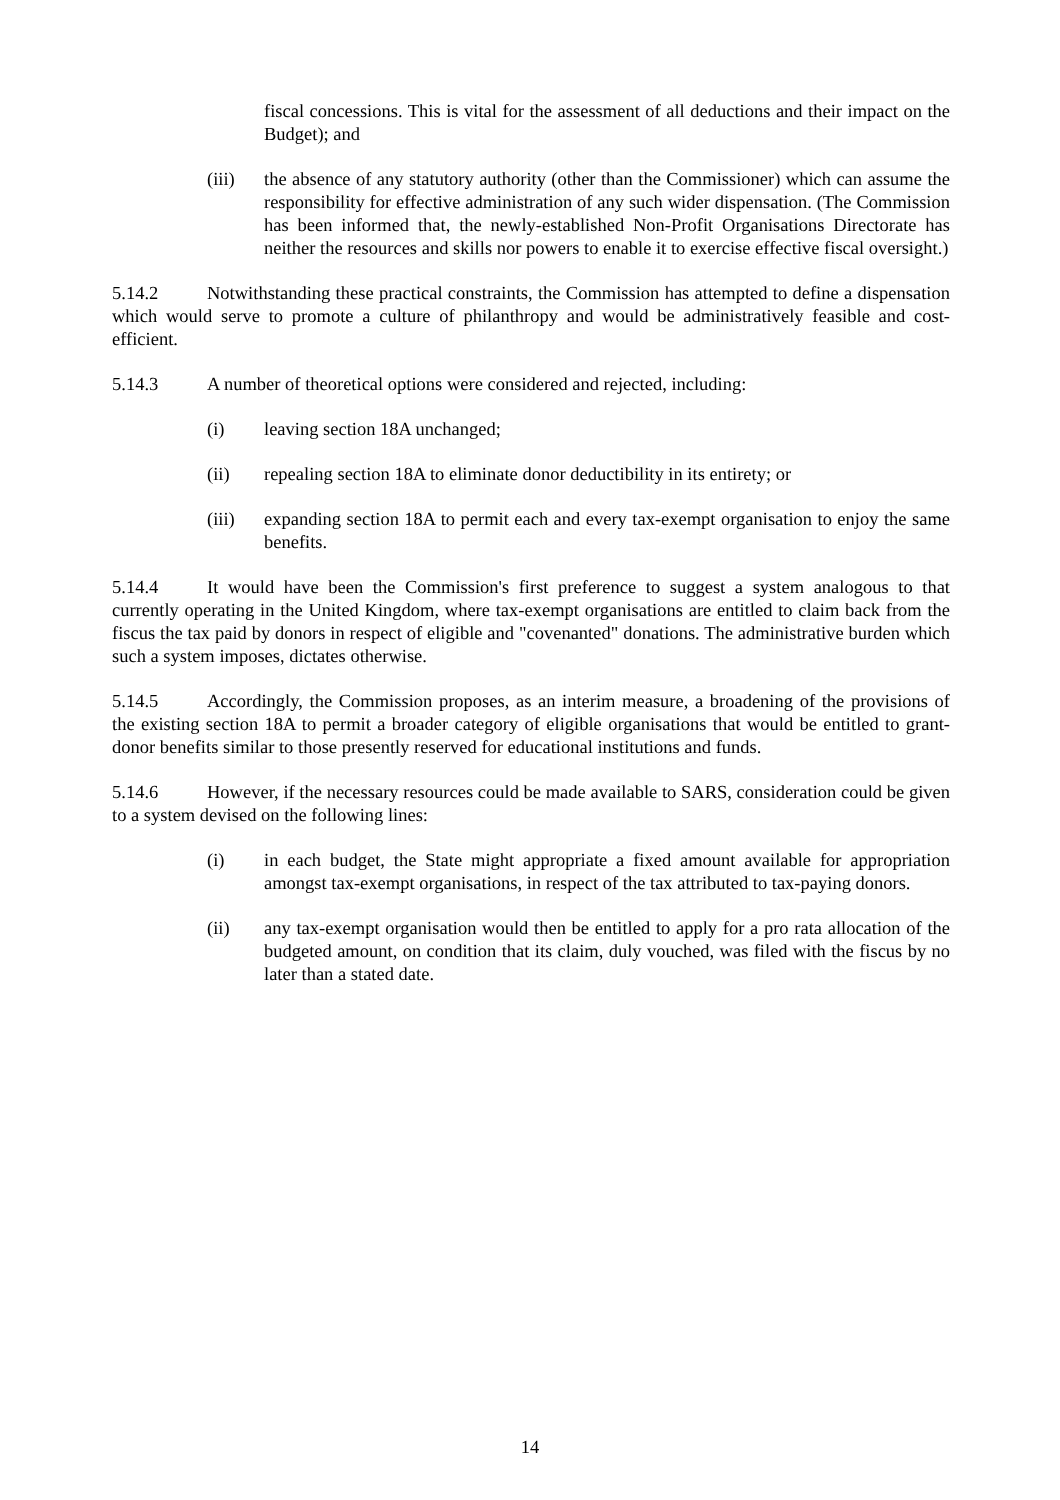fiscal concessions. This is vital for the assessment of all deductions and their impact on the Budget); and
(iii) the absence of any statutory authority (other than the Commissioner) which can assume the responsibility for effective administration of any such wider dispensation. (The Commission has been informed that, the newly-established Non-Profit Organisations Directorate has neither the resources and skills nor powers to enable it to exercise effective fiscal oversight.)
5.14.2 Notwithstanding these practical constraints, the Commission has attempted to define a dispensation which would serve to promote a culture of philanthropy and would be administratively feasible and cost-efficient.
5.14.3 A number of theoretical options were considered and rejected, including:
(i) leaving section 18A unchanged;
(ii) repealing section 18A to eliminate donor deductibility in its entirety; or
(iii) expanding section 18A to permit each and every tax-exempt organisation to enjoy the same benefits.
5.14.4 It would have been the Commission's first preference to suggest a system analogous to that currently operating in the United Kingdom, where tax-exempt organisations are entitled to claim back from the fiscus the tax paid by donors in respect of eligible and "covenanted" donations. The administrative burden which such a system imposes, dictates otherwise.
5.14.5 Accordingly, the Commission proposes, as an interim measure, a broadening of the provisions of the existing section 18A to permit a broader category of eligible organisations that would be entitled to grant-donor benefits similar to those presently reserved for educational institutions and funds.
5.14.6 However, if the necessary resources could be made available to SARS, consideration could be given to a system devised on the following lines:
(i) in each budget, the State might appropriate a fixed amount available for appropriation amongst tax-exempt organisations, in respect of the tax attributed to tax-paying donors.
(ii) any tax-exempt organisation would then be entitled to apply for a pro rata allocation of the budgeted amount, on condition that its claim, duly vouched, was filed with the fiscus by no later than a stated date.
14